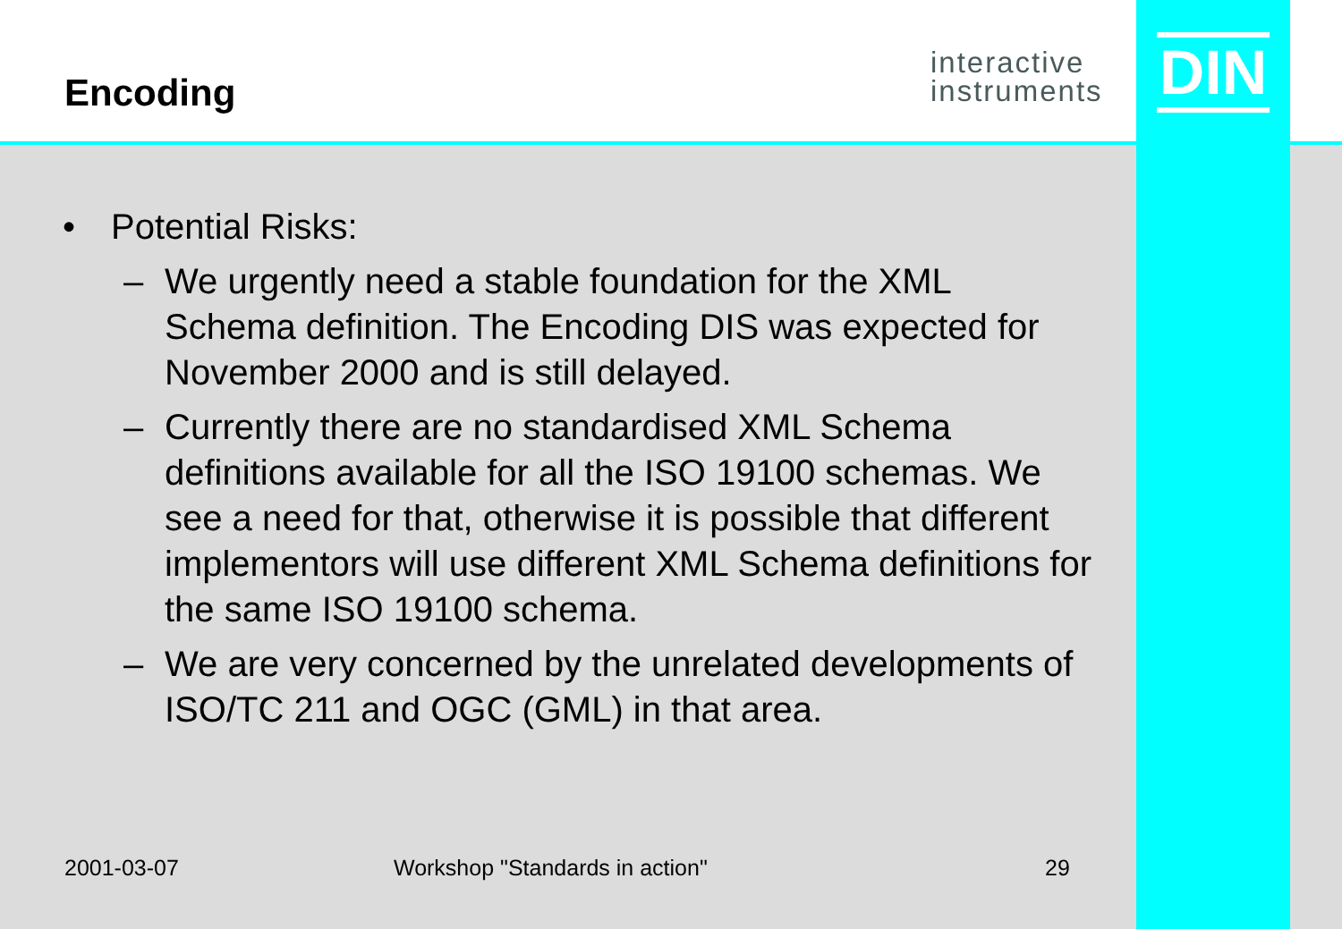Encoding
interactive
instruments
DIN
• Potential Risks:
– We urgently need a stable foundation for the XML Schema definition. The Encoding DIS was expected for November 2000 and is still delayed.
– Currently there are no standardised XML Schema definitions available for all the ISO 19100 schemas. We see a need for that, otherwise it is possible that different implementors will use different XML Schema definitions for the same ISO 19100 schema.
– We are very concerned by the unrelated developments of ISO/TC 211 and OGC (GML) in that area.
2001-03-07 Workshop "Standards in action" 29